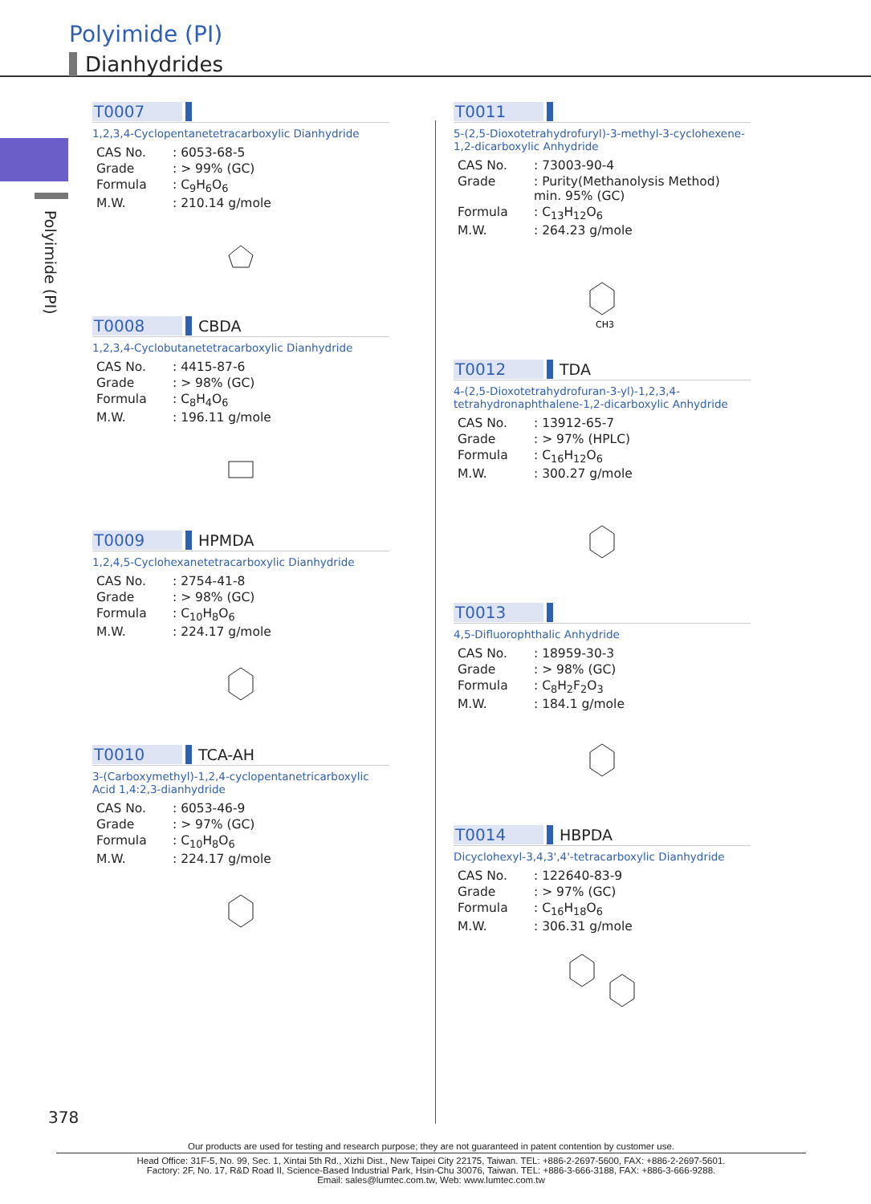Polyimide (PI)
Dianhydrides
Polyimide (PI)
T0007
1,2,3,4-Cyclopentanetetracarboxylic Dianhydride
| CAS No. | : 6053-68-5 |
| Grade | : > 99% (GC) |
| Formula | : C<sub>9</sub>H<sub>6</sub>O<sub>6</sub> |
| M.W. | : 210.14 g/mole |
T0008 CBDA
1,2,3,4-Cyclobutanetetracarboxylic Dianhydride
| CAS No. | : 4415-87-6 |
| Grade | : > 98% (GC) |
| Formula | : C<sub>8</sub>H<sub>4</sub>O<sub>6</sub> |
| M.W. | : 196.11 g/mole |
T0009 HPMDA
1,2,4,5-Cyclohexanetetracarboxylic Dianhydride
| CAS No. | : 2754-41-8 |
| Grade | : > 98% (GC) |
| Formula | : C<sub>10</sub>H<sub>8</sub>O<sub>6</sub> |
| M.W. | : 224.17 g/mole |
T0010 TCA-AH
3-(Carboxymethyl)-1,2,4-cyclopentanetricarboxylic Acid 1,4:2,3-dianhydride
| CAS No. | : 6053-46-9 |
| Grade | : > 97% (GC) |
| Formula | : C<sub>10</sub>H<sub>8</sub>O<sub>6</sub> |
| M.W. | : 224.17 g/mole |
T0011
5-(2,5-Dioxotetrahydrofuryl)-3-methyl-3-cyclohexene-1,2-dicarboxylic Anhydride
| CAS No. | : 73003-90-4 |
| Grade | : Purity(Methanolysis Method) min. 95% (GC) |
| Formula | : C<sub>13</sub>H<sub>12</sub>O<sub>6</sub> |
| M.W. | : 264.23 g/mole |
CH3
T0012 TDA
4-(2,5-Dioxotetrahydrofuran-3-yl)-1,2,3,4-tetrahydronaphthalene-1,2-dicarboxylic Anhydride
| CAS No. | : 13912-65-7 |
| Grade | : > 97% (HPLC) |
| Formula | : C<sub>16</sub>H<sub>12</sub>O<sub>6</sub> |
| M.W. | : 300.27 g/mole |
T0013
4,5-Difluorophthalic Anhydride
| CAS No. | : 18959-30-3 |
| Grade | : > 98% (GC) |
| Formula | : C<sub>8</sub>H<sub>2</sub>F<sub>2</sub>O<sub>3</sub> |
| M.W. | : 184.1 g/mole |
T0014 HBPDA
Dicyclohexyl-3,4,3',4'-tetracarboxylic Dianhydride
| CAS No. | : 122640-83-9 |
| Grade | : > 97% (GC) |
| Formula | : C<sub>16</sub>H<sub>18</sub>O<sub>6</sub> |
| M.W. | : 306.31 g/mole |
378
Our products are used for testing and research purpose; they are not guaranteed in patent contention by customer use.
Head Office: 31F-5, No. 99, Sec. 1, Xintai 5th Rd., Xizhi Dist., New Taipei City 22175, Taiwan. TEL: +886-2-2697-5600, FAX: +886-2-2697-5601.
Factory: 2F, No. 17, R&D Road II, Science-Based Industrial Park, Hsin-Chu 30076, Taiwan. TEL: +886-3-666-3188, FAX: +886-3-666-9288.
Email: sales@lumtec.com.tw, Web: www.lumtec.com.tw